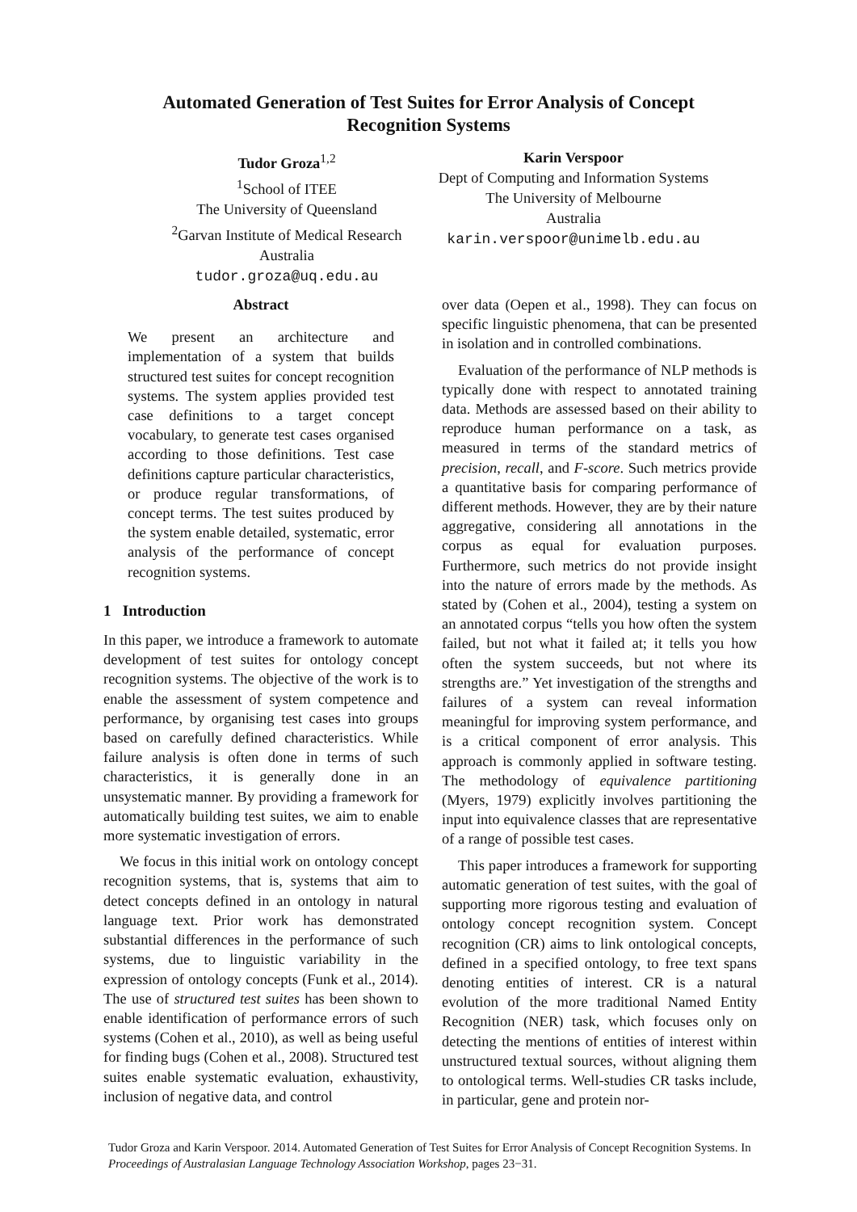Automated Generation of Test Suites for Error Analysis of Concept
Recognition Systems
Tudor Groza<sup>1,2</sup>
<sup>1</sup> School of ITEE
The University of Queensland
<sup>2</sup> Garvan Institute of Medical Research
Australia
tudor.groza@uq.edu.au
Karin Verspoor
Dept of Computing and Information Systems
The University of Melbourne
Australia
karin.verspoor@unimelb.edu.au
Abstract
We present an architecture and implementation of a system that builds structured test suites for concept recognition systems. The system applies provided test case definitions to a target concept vocabulary, to generate test cases organised according to those definitions. Test case definitions capture particular characteristics, or produce regular transformations, of concept terms. The test suites produced by the system enable detailed, systematic, error analysis of the performance of concept recognition systems.
1 Introduction
In this paper, we introduce a framework to automate development of test suites for ontology concept recognition systems. The objective of the work is to enable the assessment of system competence and performance, by organising test cases into groups based on carefully defined characteristics. While failure analysis is often done in terms of such characteristics, it is generally done in an unsystematic manner. By providing a framework for automatically building test suites, we aim to enable more systematic investigation of errors.
We focus in this initial work on ontology concept recognition systems, that is, systems that aim to detect concepts defined in an ontology in natural language text. Prior work has demonstrated substantial differences in the performance of such systems, due to linguistic variability in the expression of ontology concepts (Funk et al., 2014). The use of structured test suites has been shown to enable identification of performance errors of such systems (Cohen et al., 2010), as well as being useful for finding bugs (Cohen et al., 2008). Structured test suites enable systematic evaluation, exhaustivity, inclusion of negative data, and control
over data (Oepen et al., 1998). They can focus on specific linguistic phenomena, that can be presented in isolation and in controlled combinations.
Evaluation of the performance of NLP methods is typically done with respect to annotated training data. Methods are assessed based on their ability to reproduce human performance on a task, as measured in terms of the standard metrics of precision, recall, and F-score. Such metrics provide a quantitative basis for comparing performance of different methods. However, they are by their nature aggregative, considering all annotations in the corpus as equal for evaluation purposes. Furthermore, such metrics do not provide insight into the nature of errors made by the methods. As stated by (Cohen et al., 2004), testing a system on an annotated corpus “tells you how often the system failed, but not what it failed at; it tells you how often the system succeeds, but not where its strengths are.” Yet investigation of the strengths and failures of a system can reveal information meaningful for improving system performance, and is a critical component of error analysis. This approach is commonly applied in software testing. The methodology of equivalence partitioning (Myers, 1979) explicitly involves partitioning the input into equivalence classes that are representative of a range of possible test cases.
This paper introduces a framework for supporting automatic generation of test suites, with the goal of supporting more rigorous testing and evaluation of ontology concept recognition system. Concept recognition (CR) aims to link ontological concepts, defined in a specified ontology, to free text spans denoting entities of interest. CR is a natural evolution of the more traditional Named Entity Recognition (NER) task, which focuses only on detecting the mentions of entities of interest within unstructured textual sources, without aligning them to ontological terms. Well-studies CR tasks include, in particular, gene and protein nor-
Tudor Groza and Karin Verspoor. 2014. Automated Generation of Test Suites for Error Analysis of Concept Recognition Systems. In Proceedings of Australasian Language Technology Association Workshop, pages 23−31.